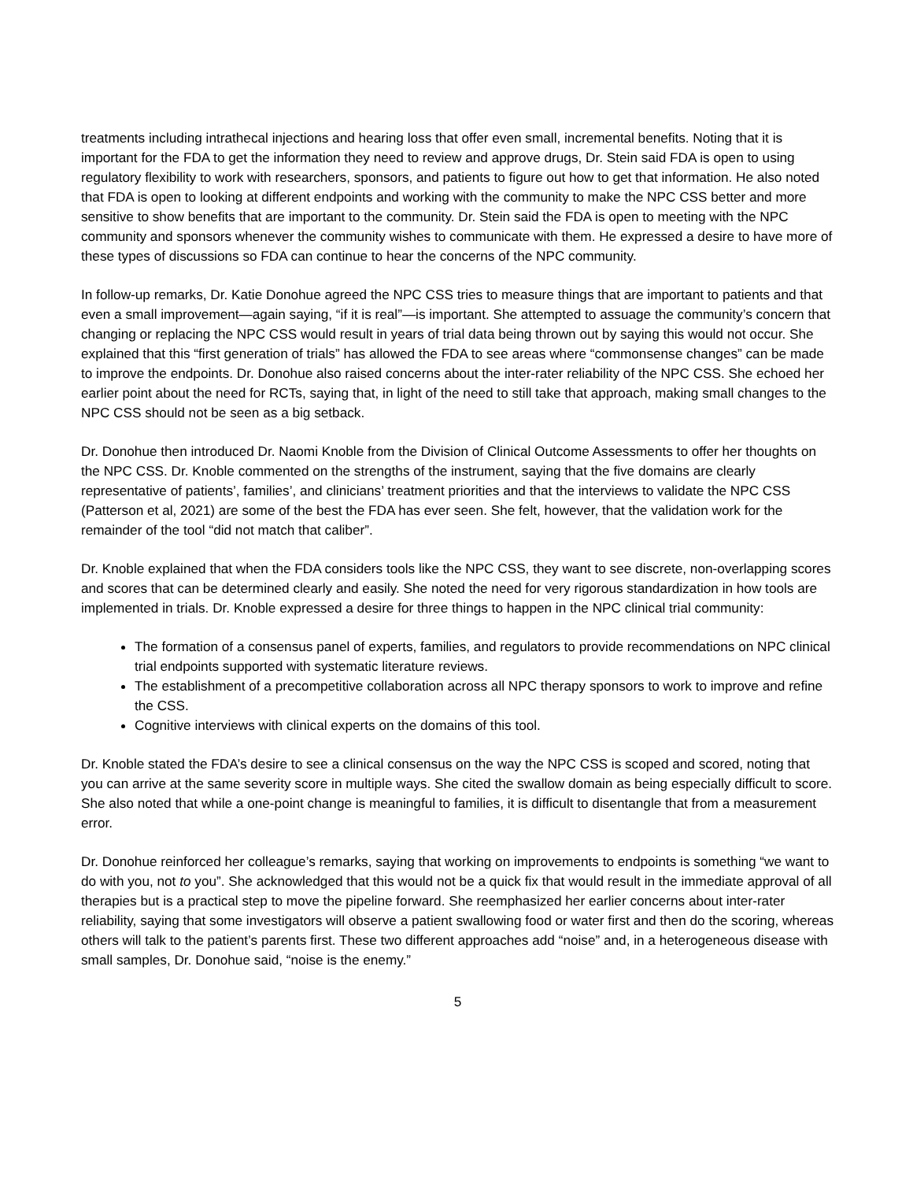treatments including intrathecal injections and hearing loss that offer even small, incremental benefits. Noting that it is important for the FDA to get the information they need to review and approve drugs, Dr. Stein said FDA is open to using regulatory flexibility to work with researchers, sponsors, and patients to figure out how to get that information. He also noted that FDA is open to looking at different endpoints and working with the community to make the NPC CSS better and more sensitive to show benefits that are important to the community. Dr. Stein said the FDA is open to meeting with the NPC community and sponsors whenever the community wishes to communicate with them. He expressed a desire to have more of these types of discussions so FDA can continue to hear the concerns of the NPC community.
In follow-up remarks, Dr. Katie Donohue agreed the NPC CSS tries to measure things that are important to patients and that even a small improvement—again saying, “if it is real”—is important. She attempted to assuage the community’s concern that changing or replacing the NPC CSS would result in years of trial data being thrown out by saying this would not occur. She explained that this “first generation of trials” has allowed the FDA to see areas where “commonsense changes” can be made to improve the endpoints. Dr. Donohue also raised concerns about the inter-rater reliability of the NPC CSS. She echoed her earlier point about the need for RCTs, saying that, in light of the need to still take that approach, making small changes to the NPC CSS should not be seen as a big setback.
Dr. Donohue then introduced Dr. Naomi Knoble from the Division of Clinical Outcome Assessments to offer her thoughts on the NPC CSS. Dr. Knoble commented on the strengths of the instrument, saying that the five domains are clearly representative of patients’, families’, and clinicians’ treatment priorities and that the interviews to validate the NPC CSS (Patterson et al, 2021) are some of the best the FDA has ever seen. She felt, however, that the validation work for the remainder of the tool “did not match that caliber”.
Dr. Knoble explained that when the FDA considers tools like the NPC CSS, they want to see discrete, non-overlapping scores and scores that can be determined clearly and easily. She noted the need for very rigorous standardization in how tools are implemented in trials. Dr. Knoble expressed a desire for three things to happen in the NPC clinical trial community:
The formation of a consensus panel of experts, families, and regulators to provide recommendations on NPC clinical trial endpoints supported with systematic literature reviews.
The establishment of a precompetitive collaboration across all NPC therapy sponsors to work to improve and refine the CSS.
Cognitive interviews with clinical experts on the domains of this tool.
Dr. Knoble stated the FDA’s desire to see a clinical consensus on the way the NPC CSS is scoped and scored, noting that you can arrive at the same severity score in multiple ways. She cited the swallow domain as being especially difficult to score. She also noted that while a one-point change is meaningful to families, it is difficult to disentangle that from a measurement error.
Dr. Donohue reinforced her colleague’s remarks, saying that working on improvements to endpoints is something “we want to do with you, not to you”. She acknowledged that this would not be a quick fix that would result in the immediate approval of all therapies but is a practical step to move the pipeline forward. She reemphasized her earlier concerns about inter-rater reliability, saying that some investigators will observe a patient swallowing food or water first and then do the scoring, whereas others will talk to the patient’s parents first. These two different approaches add “noise” and, in a heterogeneous disease with small samples, Dr. Donohue said, “noise is the enemy.”
5